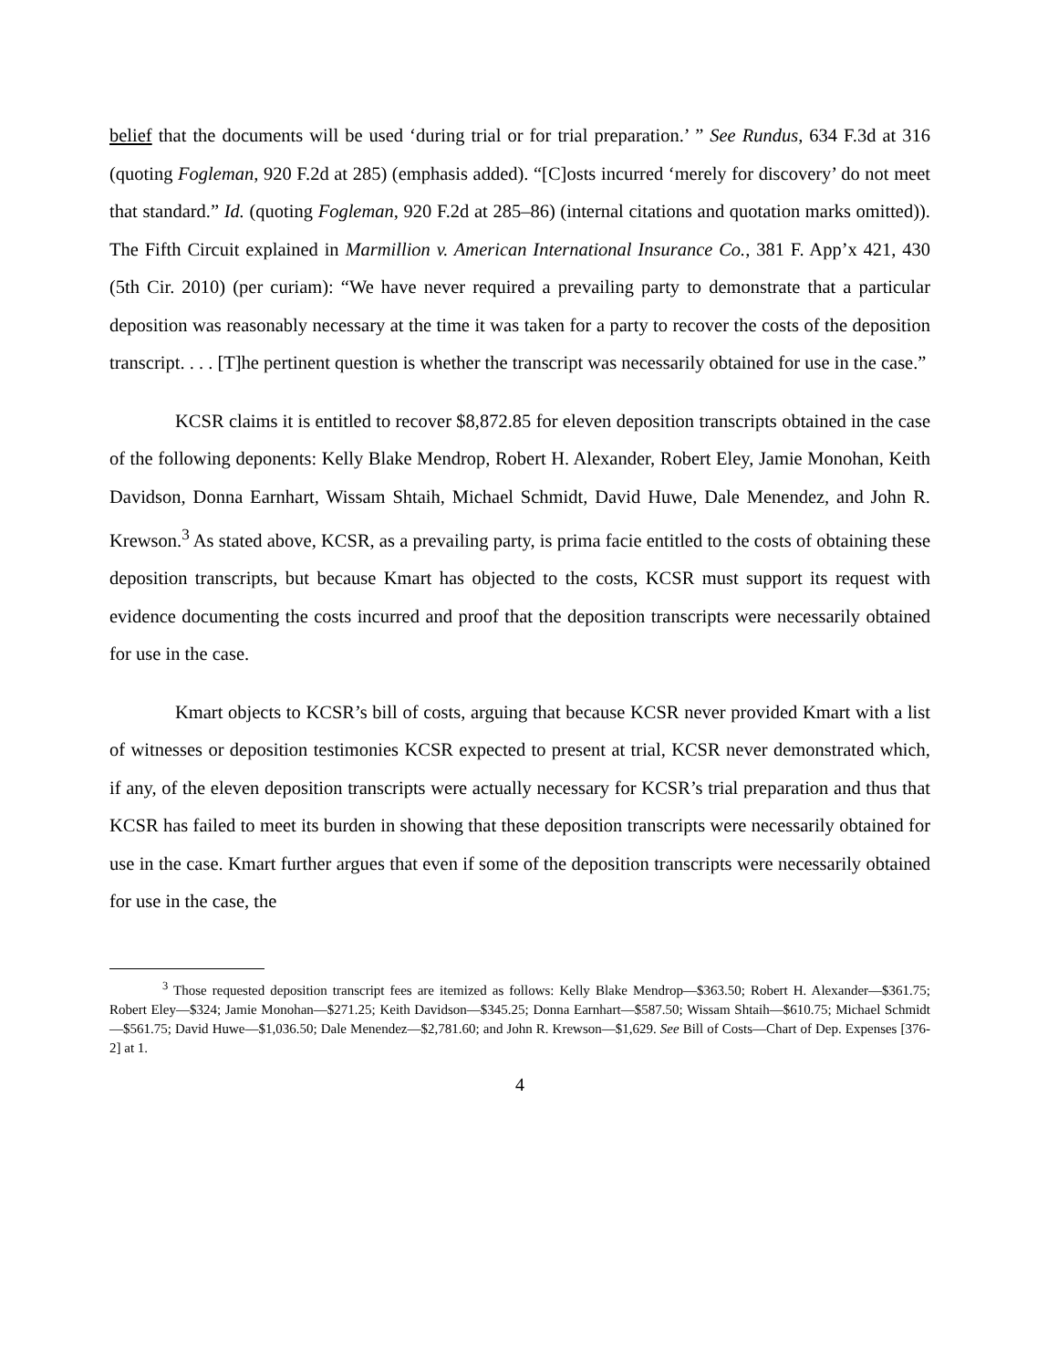belief that the documents will be used ‘during trial or for trial preparation.’ ” See Rundus, 634 F.3d at 316 (quoting Fogleman, 920 F.2d at 285) (emphasis added). “[C]osts incurred ‘merely for discovery’ do not meet that standard.” Id. (quoting Fogleman, 920 F.2d at 285–86) (internal citations and quotation marks omitted)). The Fifth Circuit explained in Marmillion v. American International Insurance Co., 381 F. App’x 421, 430 (5th Cir. 2010) (per curiam): “We have never required a prevailing party to demonstrate that a particular deposition was reasonably necessary at the time it was taken for a party to recover the costs of the deposition transcript. . . . [T]he pertinent question is whether the transcript was necessarily obtained for use in the case.”
KCSR claims it is entitled to recover $8,872.85 for eleven deposition transcripts obtained in the case of the following deponents: Kelly Blake Mendrop, Robert H. Alexander, Robert Eley, Jamie Monohan, Keith Davidson, Donna Earnhart, Wissam Shtaih, Michael Schmidt, David Huwe, Dale Menendez, and John R. Krewson.<sup>3</sup> As stated above, KCSR, as a prevailing party, is prima facie entitled to the costs of obtaining these deposition transcripts, but because Kmart has objected to the costs, KCSR must support its request with evidence documenting the costs incurred and proof that the deposition transcripts were necessarily obtained for use in the case.
Kmart objects to KCSR’s bill of costs, arguing that because KCSR never provided Kmart with a list of witnesses or deposition testimonies KCSR expected to present at trial, KCSR never demonstrated which, if any, of the eleven deposition transcripts were actually necessary for KCSR’s trial preparation and thus that KCSR has failed to meet its burden in showing that these deposition transcripts were necessarily obtained for use in the case. Kmart further argues that even if some of the deposition transcripts were necessarily obtained for use in the case, the
<sup>3</sup> Those requested deposition transcript fees are itemized as follows: Kelly Blake Mendrop—$363.50; Robert H. Alexander—$361.75; Robert Eley—$324; Jamie Monohan—$271.25; Keith Davidson—$345.25; Donna Earnhart—$587.50; Wissam Shtaih—$610.75; Michael Schmidt—$561.75; David Huwe—$1,036.50; Dale Menendez—$2,781.60; and John R. Krewson—$1,629. See Bill of Costs—Chart of Dep. Expenses [376-2] at 1.
4